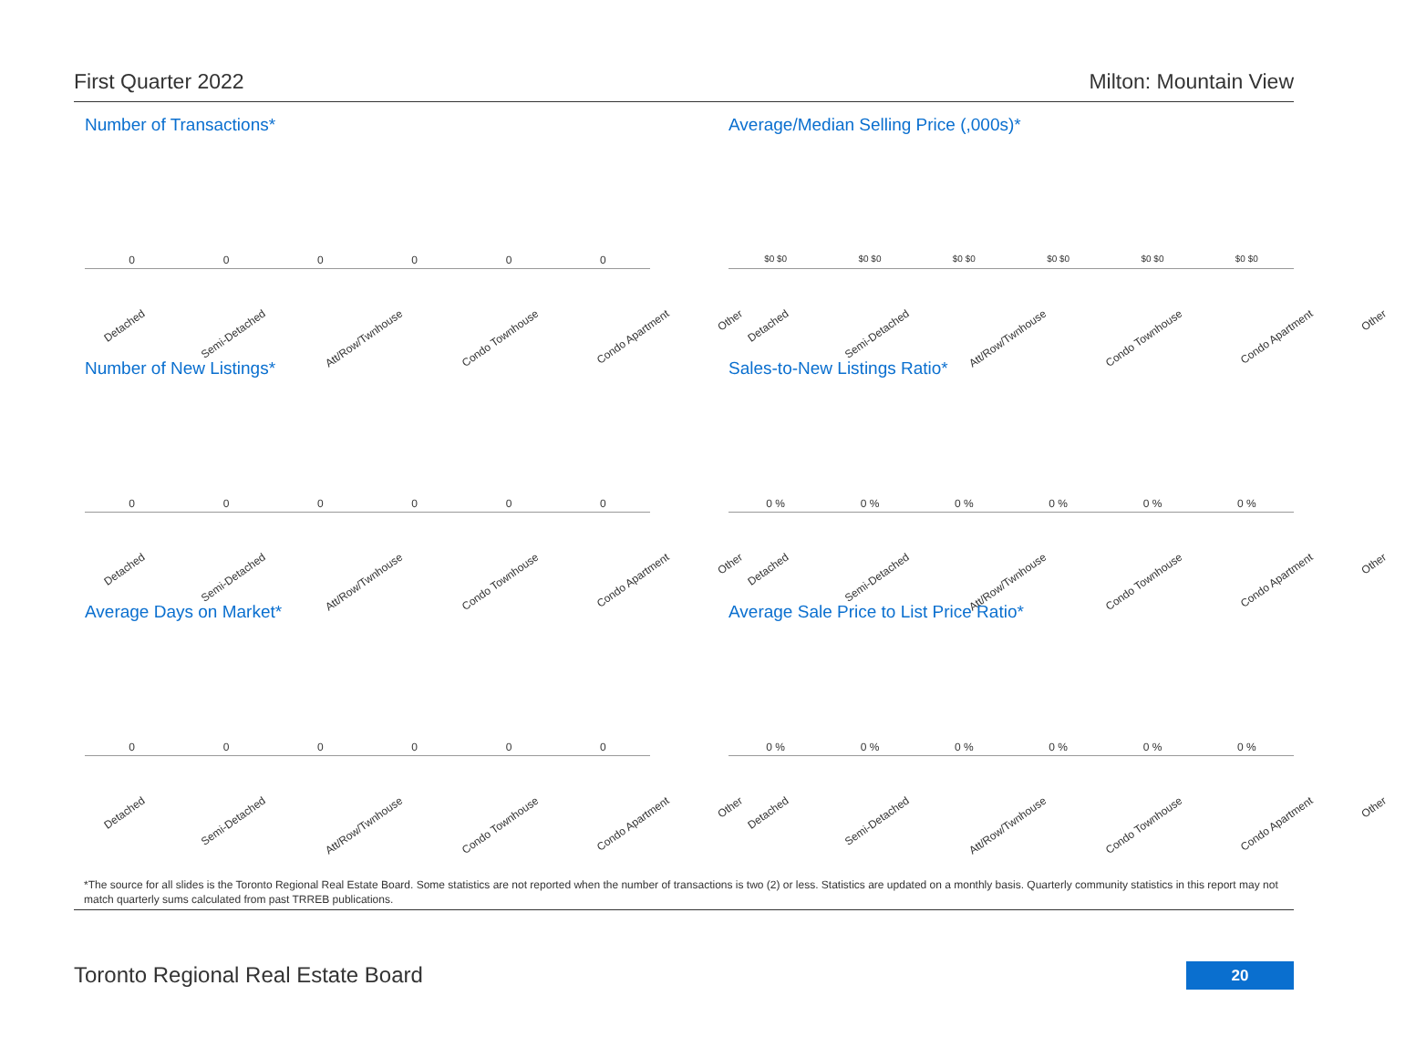First Quarter 2022 Milton: Mountain View
Number of Transactions*
000000
Detached Semi-Detached Att/Row/Twnhouse Condo Townhouse Condo Apartment Other
Average/Median Selling Price (,000s)*
$0 $0 $0 $0 $0 $0 $0 $0 $0 $0 $0 $0
Detached Semi-Detached Att/Row/Twnhouse Condo Townhouse Condo Apartment Other
Number of New Listings*
000000
Detached Semi-Detached Att/Row/Twnhouse Condo Townhouse Condo Apartment Other
Sales-to-New Listings Ratio*
0 % 0 % 0 % 0 % 0 % 0 %
Detached Semi-Detached Att/Row/Twnhouse Condo Townhouse Condo Apartment Other
Average Days on Market*
000000
Detached Semi-Detached Att/Row/Twnhouse Condo Townhouse Condo Apartment Other
Average Sale Price to List Price Ratio*
0 % 0 % 0 % 0 % 0 % 0 %
Detached Semi-Detached Att/Row/Twnhouse Condo Townhouse Condo Apartment Other
*The source for all slides is the Toronto Regional Real Estate Board. Some statistics are not reported when the number of transactions is two (2) or less. Statistics are updated on a monthly basis. Quarterly community statistics in this report may not match quarterly sums calculated from past TRREB publications.
Toronto Regional Real Estate Board
20